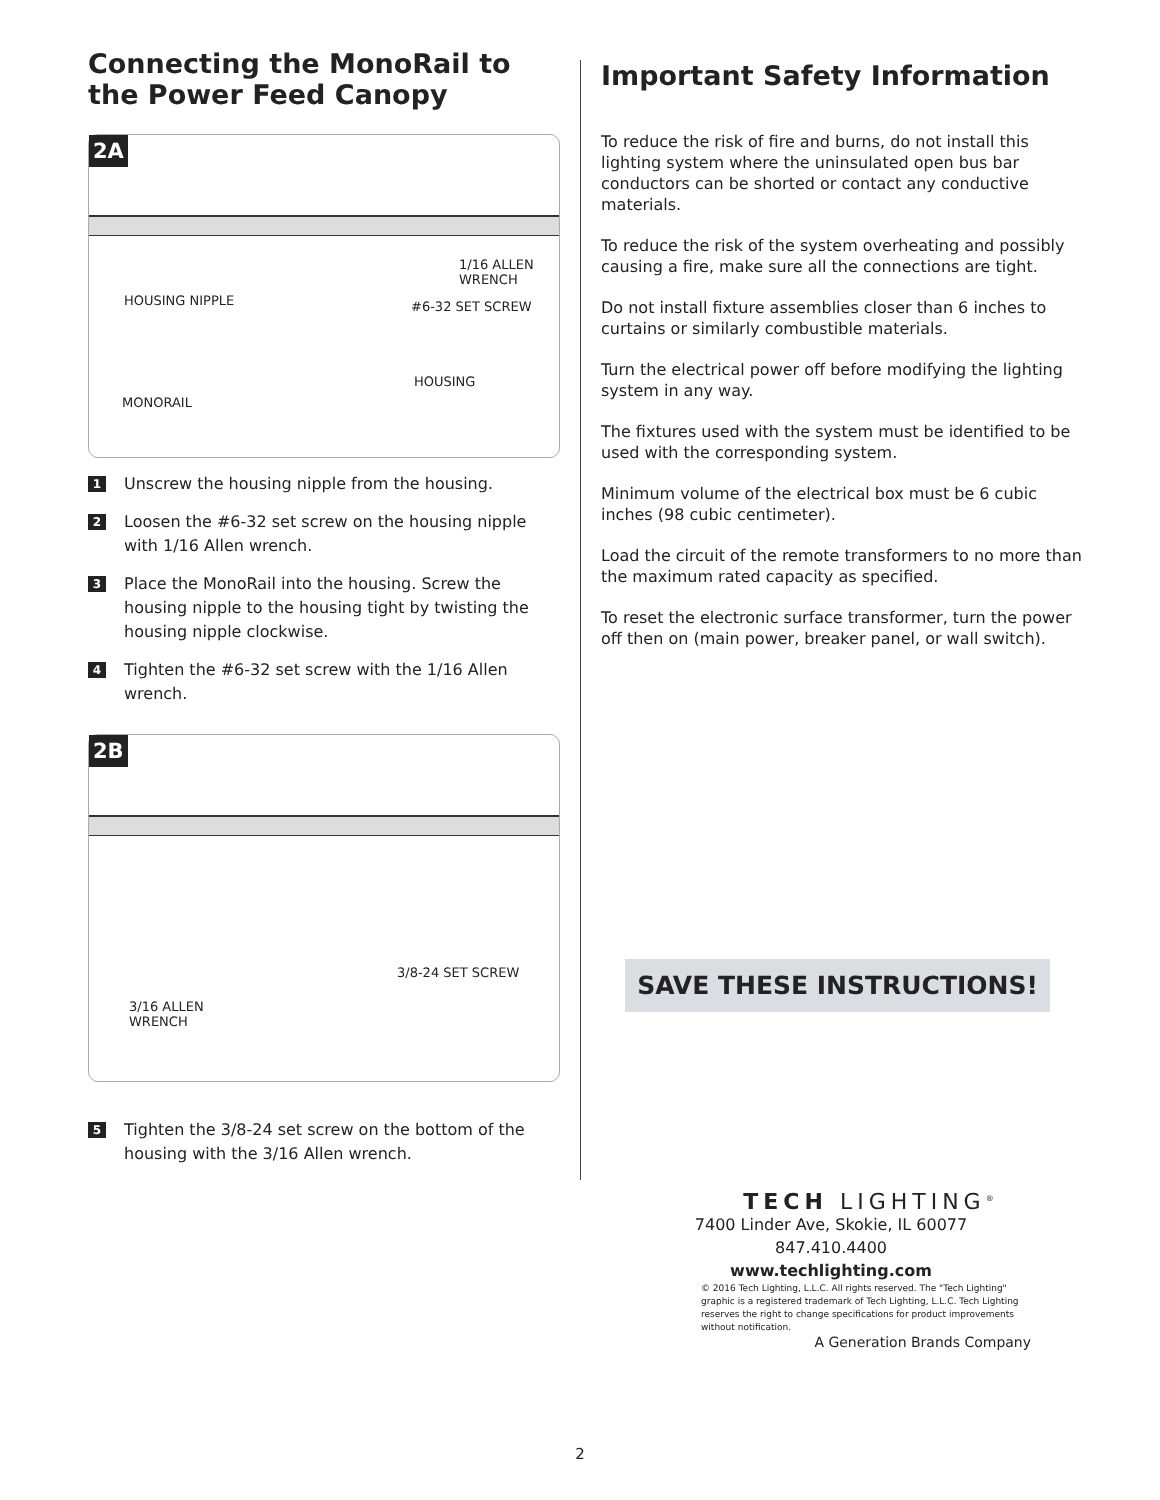Connecting the MonoRail to the Power Feed Canopy
2A
1/16 ALLEN
WRENCH
HOUSING NIPPLE #6-32 SET SCREW
HOUSING
MONORAIL
1 Unscrew the housing nipple from the housing.
2 Loosen the #6-32 set screw on the housing nipple with 1/16 Allen wrench.
3 Place the MonoRail into the housing. Screw the housing nipple to the housing tight by twisting the housing nipple clockwise.
4 Tighten the #6-32 set screw with the 1/16 Allen wrench.
2B
3/8-24 SET SCREW
3/16 ALLEN
WRENCH
5 Tighten the 3/8-24 set screw on the bottom of the housing with the 3/16 Allen wrench.
Important Safety Information
To reduce the risk of fire and burns, do not install this lighting system where the uninsulated open bus bar conductors can be shorted or contact any conductive materials.
To reduce the risk of the system overheating and possibly causing a fire, make sure all the connections are tight.
Do not install fixture assemblies closer than 6 inches to curtains or similarly combustible materials.
Turn the electrical power off before modifying the lighting system in any way.
The fixtures used with the system must be identified to be used with the corresponding system.
Minimum volume of the electrical box must be 6 cubic inches (98 cubic centimeter).
Load the circuit of the remote transformers to no more than the maximum rated capacity as specified.
To reset the electronic surface transformer, turn the power off then on (main power, breaker panel, or wall switch).
SAVE THESE INSTRUCTIONS!
TECH LIGHTING<sup>®</sup>
7400 Linder Ave, Skokie, IL 60077
847.410.4400
www.techlighting.com
© 2016 Tech Lighting, L.L.C. All rights reserved. The "Tech Lighting" graphic is a registered trademark of Tech Lighting, L.L.C. Tech Lighting reserves the right to change specifications for product improvements without notification.
A Generation Brands Company
2